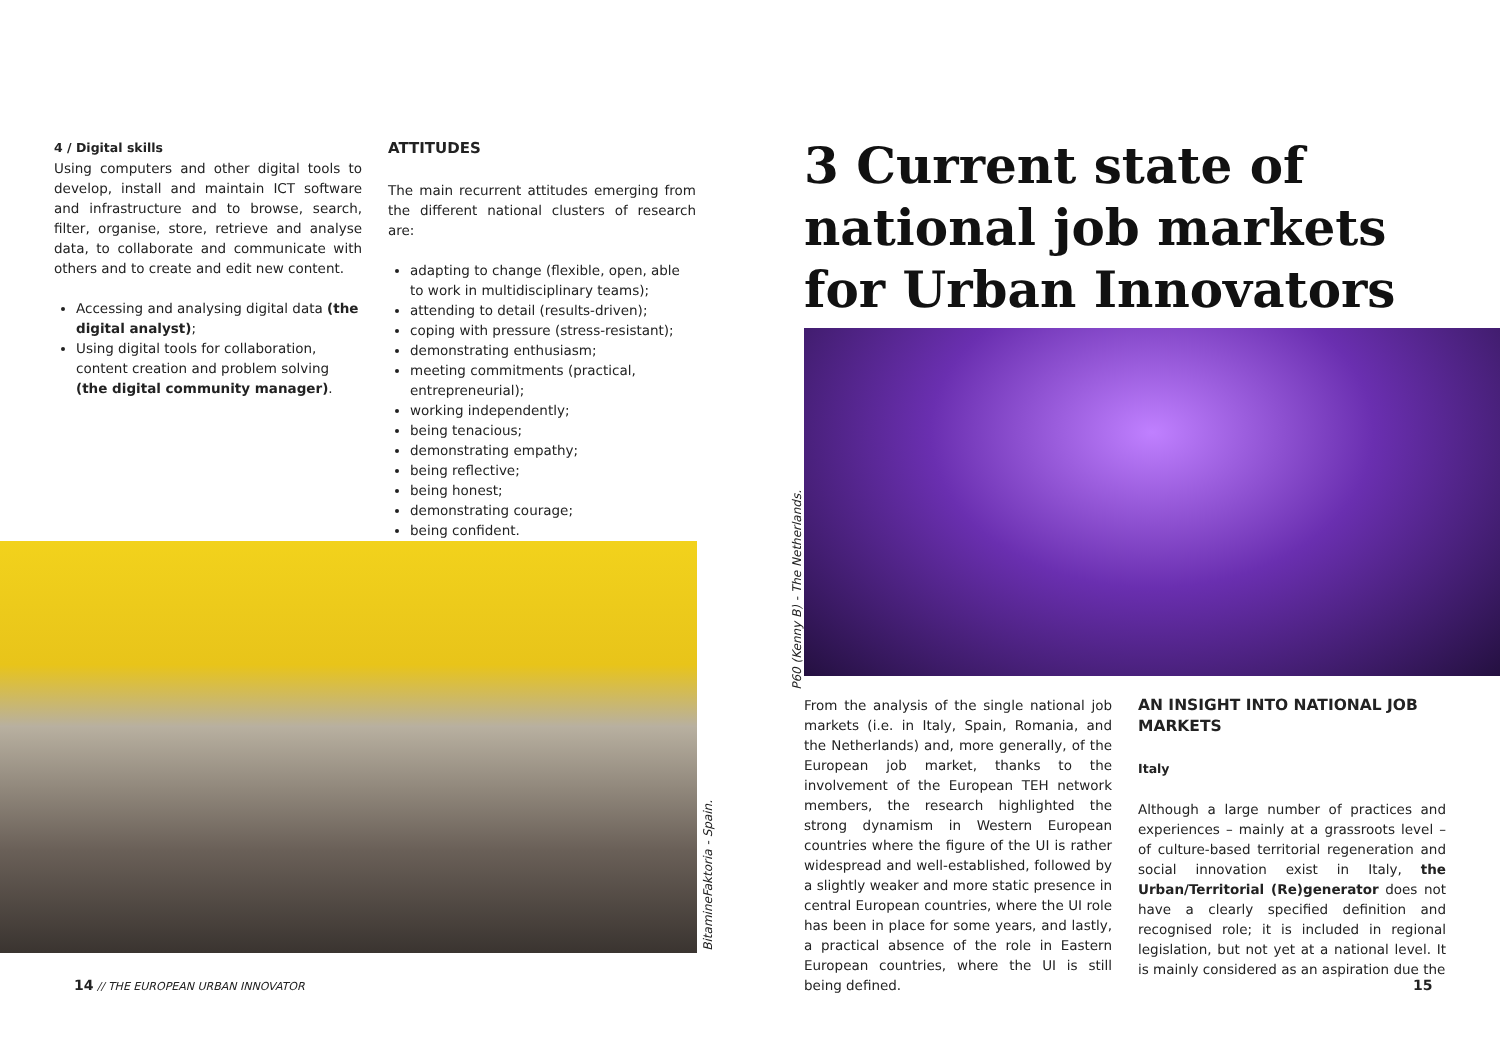4 / Digital skills
Using computers and other digital tools to develop, install and maintain ICT software and infrastructure and to browse, search, filter, organise, store, retrieve and analyse data, to collaborate and communicate with others and to create and edit new content.
Accessing and analysing digital data (the digital analyst);
Using digital tools for collaboration, content creation and problem solving (the digital community manager).
ATTITUDES
The main recurrent attitudes emerging from the different national clusters of research are:
adapting to change (flexible, open, able to work in multidisciplinary teams);
attending to detail (results-driven);
coping with pressure (stress-resistant);
demonstrating enthusiasm;
meeting commitments (practical, entrepreneurial);
working independently;
being tenacious;
demonstrating empathy;
being reflective;
being honest;
demonstrating courage;
being confident.
BitamineFaktoria - Spain.
14 // THE EUROPEAN URBAN INNOVATOR
3 Current state of national job markets for Urban Innovators
P60 (Kenny B) - The Netherlands.
From the analysis of the single national job markets (i.e. in Italy, Spain, Romania, and the Netherlands) and, more generally, of the European job market, thanks to the involvement of the European TEH network members, the research highlighted the strong dynamism in Western European countries where the figure of the UI is rather widespread and well-established, followed by a slightly weaker and more static presence in central European countries, where the UI role has been in place for some years, and lastly, a practical absence of the role in Eastern European countries, where the UI is still being defined.
AN INSIGHT INTO NATIONAL JOB MARKETS
Italy
Although a large number of practices and experiences – mainly at a grassroots level – of culture-based territorial regeneration and social innovation exist in Italy, the Urban/Territorial (Re)generator does not have a clearly specified definition and recognised role; it is included in regional legislation, but not yet at a national level. It is mainly considered as an aspiration due the
15